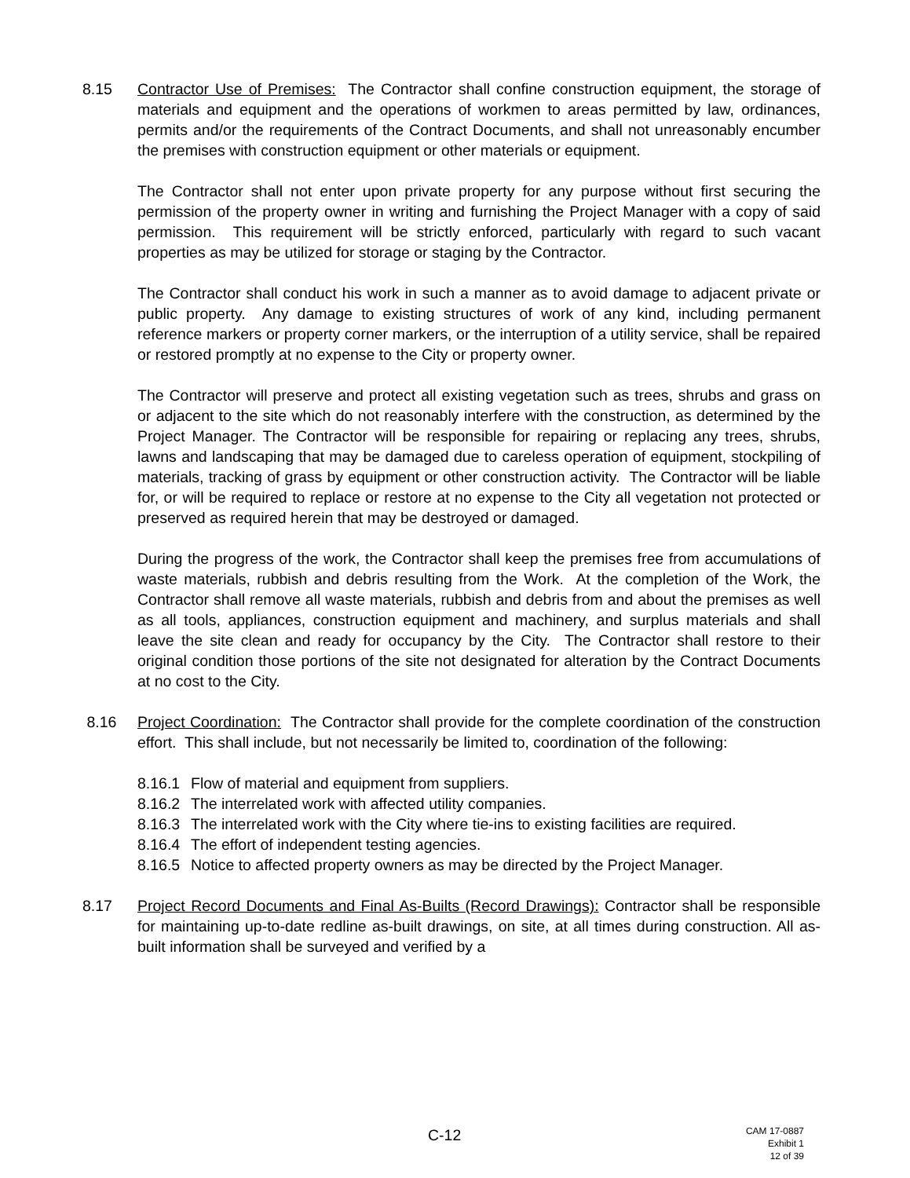8.15 Contractor Use of Premises: The Contractor shall confine construction equipment, the storage of materials and equipment and the operations of workmen to areas permitted by law, ordinances, permits and/or the requirements of the Contract Documents, and shall not unreasonably encumber the premises with construction equipment or other materials or equipment.
The Contractor shall not enter upon private property for any purpose without first securing the permission of the property owner in writing and furnishing the Project Manager with a copy of said permission. This requirement will be strictly enforced, particularly with regard to such vacant properties as may be utilized for storage or staging by the Contractor.
The Contractor shall conduct his work in such a manner as to avoid damage to adjacent private or public property. Any damage to existing structures of work of any kind, including permanent reference markers or property corner markers, or the interruption of a utility service, shall be repaired or restored promptly at no expense to the City or property owner.
The Contractor will preserve and protect all existing vegetation such as trees, shrubs and grass on or adjacent to the site which do not reasonably interfere with the construction, as determined by the Project Manager. The Contractor will be responsible for repairing or replacing any trees, shrubs, lawns and landscaping that may be damaged due to careless operation of equipment, stockpiling of materials, tracking of grass by equipment or other construction activity. The Contractor will be liable for, or will be required to replace or restore at no expense to the City all vegetation not protected or preserved as required herein that may be destroyed or damaged.
During the progress of the work, the Contractor shall keep the premises free from accumulations of waste materials, rubbish and debris resulting from the Work. At the completion of the Work, the Contractor shall remove all waste materials, rubbish and debris from and about the premises as well as all tools, appliances, construction equipment and machinery, and surplus materials and shall leave the site clean and ready for occupancy by the City. The Contractor shall restore to their original condition those portions of the site not designated for alteration by the Contract Documents at no cost to the City.
8.16 Project Coordination: The Contractor shall provide for the complete coordination of the construction effort. This shall include, but not necessarily be limited to, coordination of the following:
8.16.1
Flow of material and equipment from suppliers.
8.16.2
The interrelated work with affected utility companies.
8.16.3
The interrelated work with the City where tie-ins to existing facilities are required.
8.16.4
The effort of independent testing agencies.
8.16.5
Notice to affected property owners as may be directed by the Project Manager.
8.17 Project Record Documents and Final As-Builts (Record Drawings): Contractor shall be responsible for maintaining up-to-date redline as-built drawings, on site, at all times during construction. All as-built information shall be surveyed and verified by a
C-12
CAM 17-0887
Exhibit 1
12 of 39